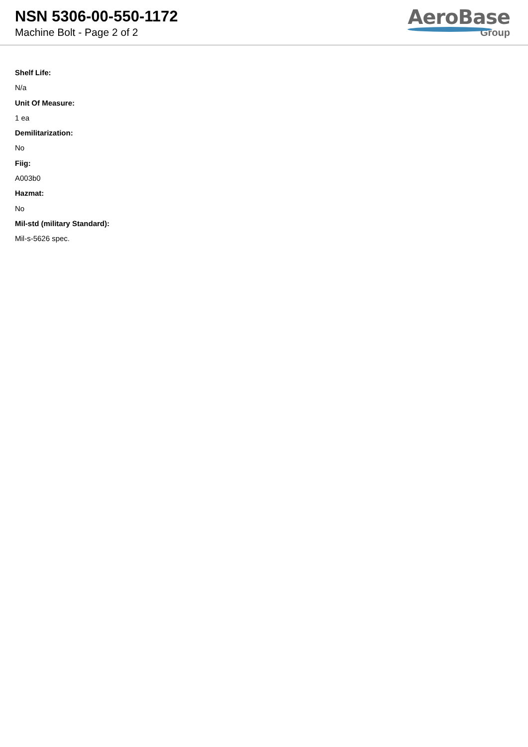NSN 5306-00-550-1172
Machine Bolt - Page 2 of 2
AeroBase
Group
Shelf Life:
N/a
Unit Of Measure:
1 ea
Demilitarization:
No
Fiig:
A003b0
Hazmat:
No
Mil-std (military Standard):
Mil-s-5626 spec.